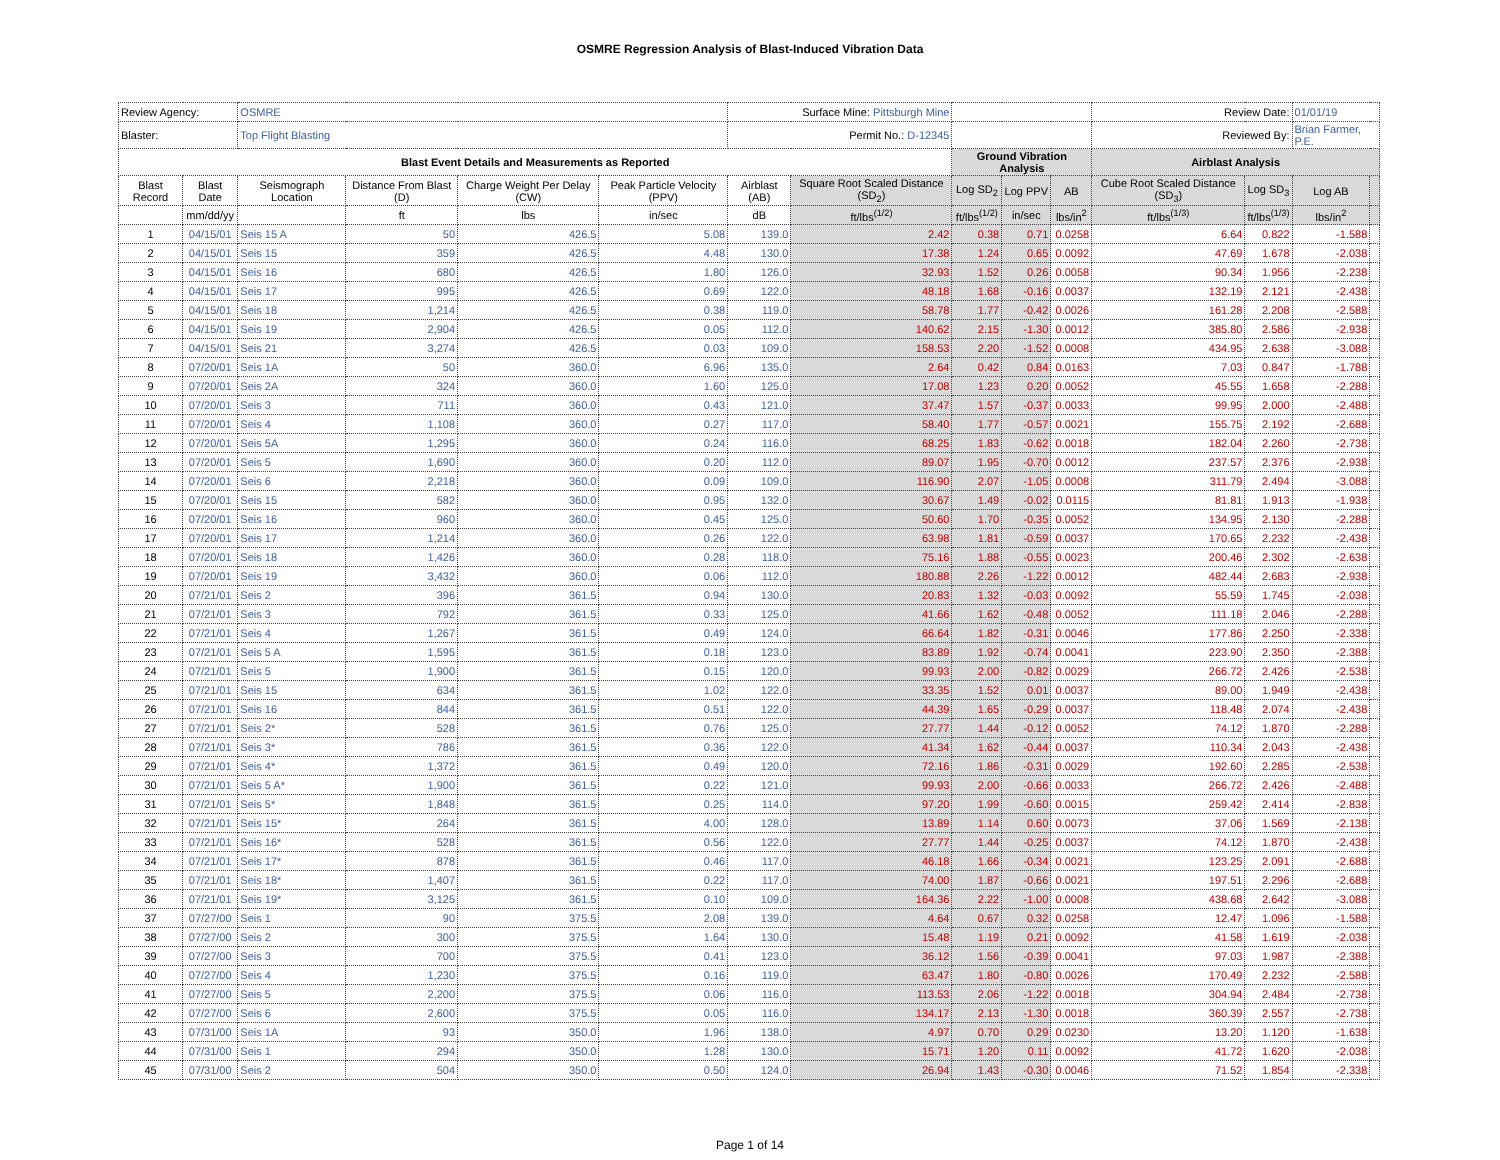OSMRE Regression Analysis of Blast-Induced Vibration Data
| Review Agency: | | OSMRE | | | | Surface Mine: Pittsburgh Mine | | | | | Review Date: | | 01/01/19 | |
| Blaster: | | Top Flight Blasting | | | | Permit No.: D-12345 | | | | | Reviewed By: | | Brian Farmer, P.E. | |
| Blast Event Details and Measurements as Reported | | | | | | | | Ground Vibration Analysis | | | Airblast Analysis | | | |
| Blast Record | Blast Date | Seismograph Location | Distance From Blast (D) | Charge Weight Per Delay (CW) | Peak Particle Velocity (PPV) | Airblast (AB) | Square Root Scaled Distance (SD<sub>2</sub>) | Log SD<sub>2</sub> | Log PPV | AB | Cube Root Scaled Distance (SD<sub>3</sub>) | Log SD<sub>3</sub> | Log AB | |
| | mm/dd/yy | | ft | lbs | in/sec | dB | ft/lbs<sup>(1/2)</sup> | ft/lbs<sup>(1/2)</sup> | in/sec | lbs/in<sup>2</sup> | ft/lbs<sup>(1/3)</sup> | ft/lbs<sup>(1/3)</sup> | lbs/in<sup>2</sup> | |
| 1 | 04/15/01 | Seis 15 A | 50 | 426.5 | 5.08 | 139.0 | 2.42 | 0.38 | 0.71 | 0.0258 | 6.64 | 0.822 | -1.588 | |
| 2 | 04/15/01 | Seis 15 | 359 | 426.5 | 4.48 | 130.0 | 17.38 | 1.24 | 0.65 | 0.0092 | 47.69 | 1.678 | -2.038 | |
| 3 | 04/15/01 | Seis 16 | 680 | 426.5 | 1.80 | 126.0 | 32.93 | 1.52 | 0.26 | 0.0058 | 90.34 | 1.956 | -2.238 | |
| 4 | 04/15/01 | Seis 17 | 995 | 426.5 | 0.69 | 122.0 | 48.18 | 1.68 | -0.16 | 0.0037 | 132.19 | 2.121 | -2.438 | |
| 5 | 04/15/01 | Seis 18 | 1,214 | 426.5 | 0.38 | 119.0 | 58.78 | 1.77 | -0.42 | 0.0026 | 161.28 | 2.208 | -2.588 | |
| 6 | 04/15/01 | Seis 19 | 2,904 | 426.5 | 0.05 | 112.0 | 140.62 | 2.15 | -1.30 | 0.0012 | 385.80 | 2.586 | -2.938 | |
| 7 | 04/15/01 | Seis 21 | 3,274 | 426.5 | 0.03 | 109.0 | 158.53 | 2.20 | -1.52 | 0.0008 | 434.95 | 2.638 | -3.088 | |
| 8 | 07/20/01 | Seis 1A | 50 | 360.0 | 6.96 | 135.0 | 2.64 | 0.42 | 0.84 | 0.0163 | 7.03 | 0.847 | -1.788 | |
| 9 | 07/20/01 | Seis 2A | 324 | 360.0 | 1.60 | 125.0 | 17.08 | 1.23 | 0.20 | 0.0052 | 45.55 | 1.658 | -2.288 | |
| 10 | 07/20/01 | Seis 3 | 711 | 360.0 | 0.43 | 121.0 | 37.47 | 1.57 | -0.37 | 0.0033 | 99.95 | 2.000 | -2.488 | |
| 11 | 07/20/01 | Seis 4 | 1,108 | 360.0 | 0.27 | 117.0 | 58.40 | 1.77 | -0.57 | 0.0021 | 155.75 | 2.192 | -2.688 | |
| 12 | 07/20/01 | Seis 5A | 1,295 | 360.0 | 0.24 | 116.0 | 68.25 | 1.83 | -0.62 | 0.0018 | 182.04 | 2.260 | -2.738 | |
| 13 | 07/20/01 | Seis 5 | 1,690 | 360.0 | 0.20 | 112.0 | 89.07 | 1.95 | -0.70 | 0.0012 | 237.57 | 2.376 | -2.938 | |
| 14 | 07/20/01 | Seis 6 | 2,218 | 360.0 | 0.09 | 109.0 | 116.90 | 2.07 | -1.05 | 0.0008 | 311.79 | 2.494 | -3.088 | |
| 15 | 07/20/01 | Seis 15 | 582 | 360.0 | 0.95 | 132.0 | 30.67 | 1.49 | -0.02 | 0.0115 | 81.81 | 1.913 | -1.938 | |
| 16 | 07/20/01 | Seis 16 | 960 | 360.0 | 0.45 | 125.0 | 50.60 | 1.70 | -0.35 | 0.0052 | 134.95 | 2.130 | -2.288 | |
| 17 | 07/20/01 | Seis 17 | 1,214 | 360.0 | 0.26 | 122.0 | 63.98 | 1.81 | -0.59 | 0.0037 | 170.65 | 2.232 | -2.438 | |
| 18 | 07/20/01 | Seis 18 | 1,426 | 360.0 | 0.28 | 118.0 | 75.16 | 1.88 | -0.55 | 0.0023 | 200.46 | 2.302 | -2.638 | |
| 19 | 07/20/01 | Seis 19 | 3,432 | 360.0 | 0.06 | 112.0 | 180.88 | 2.26 | -1.22 | 0.0012 | 482.44 | 2.683 | -2.938 | |
| 20 | 07/21/01 | Seis 2 | 396 | 361.5 | 0.94 | 130.0 | 20.83 | 1.32 | -0.03 | 0.0092 | 55.59 | 1.745 | -2.038 | |
| 21 | 07/21/01 | Seis 3 | 792 | 361.5 | 0.33 | 125.0 | 41.66 | 1.62 | -0.48 | 0.0052 | 111.18 | 2.046 | -2.288 | |
| 22 | 07/21/01 | Seis 4 | 1,267 | 361.5 | 0.49 | 124.0 | 66.64 | 1.82 | -0.31 | 0.0046 | 177.86 | 2.250 | -2.338 | |
| 23 | 07/21/01 | Seis 5 A | 1,595 | 361.5 | 0.18 | 123.0 | 83.89 | 1.92 | -0.74 | 0.0041 | 223.90 | 2.350 | -2.388 | |
| 24 | 07/21/01 | Seis 5 | 1,900 | 361.5 | 0.15 | 120.0 | 99.93 | 2.00 | -0.82 | 0.0029 | 266.72 | 2.426 | -2.538 | |
| 25 | 07/21/01 | Seis 15 | 634 | 361.5 | 1.02 | 122.0 | 33.35 | 1.52 | 0.01 | 0.0037 | 89.00 | 1.949 | -2.438 | |
| 26 | 07/21/01 | Seis 16 | 844 | 361.5 | 0.51 | 122.0 | 44.39 | 1.65 | -0.29 | 0.0037 | 118.48 | 2.074 | -2.438 | |
| 27 | 07/21/01 | Seis 2* | 528 | 361.5 | 0.76 | 125.0 | 27.77 | 1.44 | -0.12 | 0.0052 | 74.12 | 1.870 | -2.288 | |
| 28 | 07/21/01 | Seis 3* | 786 | 361.5 | 0.36 | 122.0 | 41.34 | 1.62 | -0.44 | 0.0037 | 110.34 | 2.043 | -2.438 | |
| 29 | 07/21/01 | Seis 4* | 1,372 | 361.5 | 0.49 | 120.0 | 72.16 | 1.86 | -0.31 | 0.0029 | 192.60 | 2.285 | -2.538 | |
| 30 | 07/21/01 | Seis 5 A* | 1,900 | 361.5 | 0.22 | 121.0 | 99.93 | 2.00 | -0.66 | 0.0033 | 266.72 | 2.426 | -2.488 | |
| 31 | 07/21/01 | Seis 5* | 1,848 | 361.5 | 0.25 | 114.0 | 97.20 | 1.99 | -0.60 | 0.0015 | 259.42 | 2.414 | -2.838 | |
| 32 | 07/21/01 | Seis 15* | 264 | 361.5 | 4.00 | 128.0 | 13.89 | 1.14 | 0.60 | 0.0073 | 37.06 | 1.569 | -2.138 | |
| 33 | 07/21/01 | Seis 16* | 528 | 361.5 | 0.56 | 122.0 | 27.77 | 1.44 | -0.25 | 0.0037 | 74.12 | 1.870 | -2.438 | |
| 34 | 07/21/01 | Seis 17* | 878 | 361.5 | 0.46 | 117.0 | 46.18 | 1.66 | -0.34 | 0.0021 | 123.25 | 2.091 | -2.688 | |
| 35 | 07/21/01 | Seis 18* | 1,407 | 361.5 | 0.22 | 117.0 | 74.00 | 1.87 | -0.66 | 0.0021 | 197.51 | 2.296 | -2.688 | |
| 36 | 07/21/01 | Seis 19* | 3,125 | 361.5 | 0.10 | 109.0 | 164.36 | 2.22 | -1.00 | 0.0008 | 438.68 | 2.642 | -3.088 | |
| 37 | 07/27/00 | Seis 1 | 90 | 375.5 | 2.08 | 139.0 | 4.64 | 0.67 | 0.32 | 0.0258 | 12.47 | 1.096 | -1.588 | |
| 38 | 07/27/00 | Seis 2 | 300 | 375.5 | 1.64 | 130.0 | 15.48 | 1.19 | 0.21 | 0.0092 | 41.58 | 1.619 | -2.038 | |
| 39 | 07/27/00 | Seis 3 | 700 | 375.5 | 0.41 | 123.0 | 36.12 | 1.56 | -0.39 | 0.0041 | 97.03 | 1.987 | -2.388 | |
| 40 | 07/27/00 | Seis 4 | 1,230 | 375.5 | 0.16 | 119.0 | 63.47 | 1.80 | -0.80 | 0.0026 | 170.49 | 2.232 | -2.588 | |
| 41 | 07/27/00 | Seis 5 | 2,200 | 375.5 | 0.06 | 116.0 | 113.53 | 2.06 | -1.22 | 0.0018 | 304.94 | 2.484 | -2.738 | |
| 42 | 07/27/00 | Seis 6 | 2,600 | 375.5 | 0.05 | 116.0 | 134.17 | 2.13 | -1.30 | 0.0018 | 360.39 | 2.557 | -2.738 | |
| 43 | 07/31/00 | Seis 1A | 93 | 350.0 | 1.96 | 138.0 | 4.97 | 0.70 | 0.29 | 0.0230 | 13.20 | 1.120 | -1.638 | |
| 44 | 07/31/00 | Seis 1 | 294 | 350.0 | 1.28 | 130.0 | 15.71 | 1.20 | 0.11 | 0.0092 | 41.72 | 1.620 | -2.038 | |
| 45 | 07/31/00 | Seis 2 | 504 | 350.0 | 0.50 | 124.0 | 26.94 | 1.43 | -0.30 | 0.0046 | 71.52 | 1.854 | -2.338 | |
Page 1 of 14